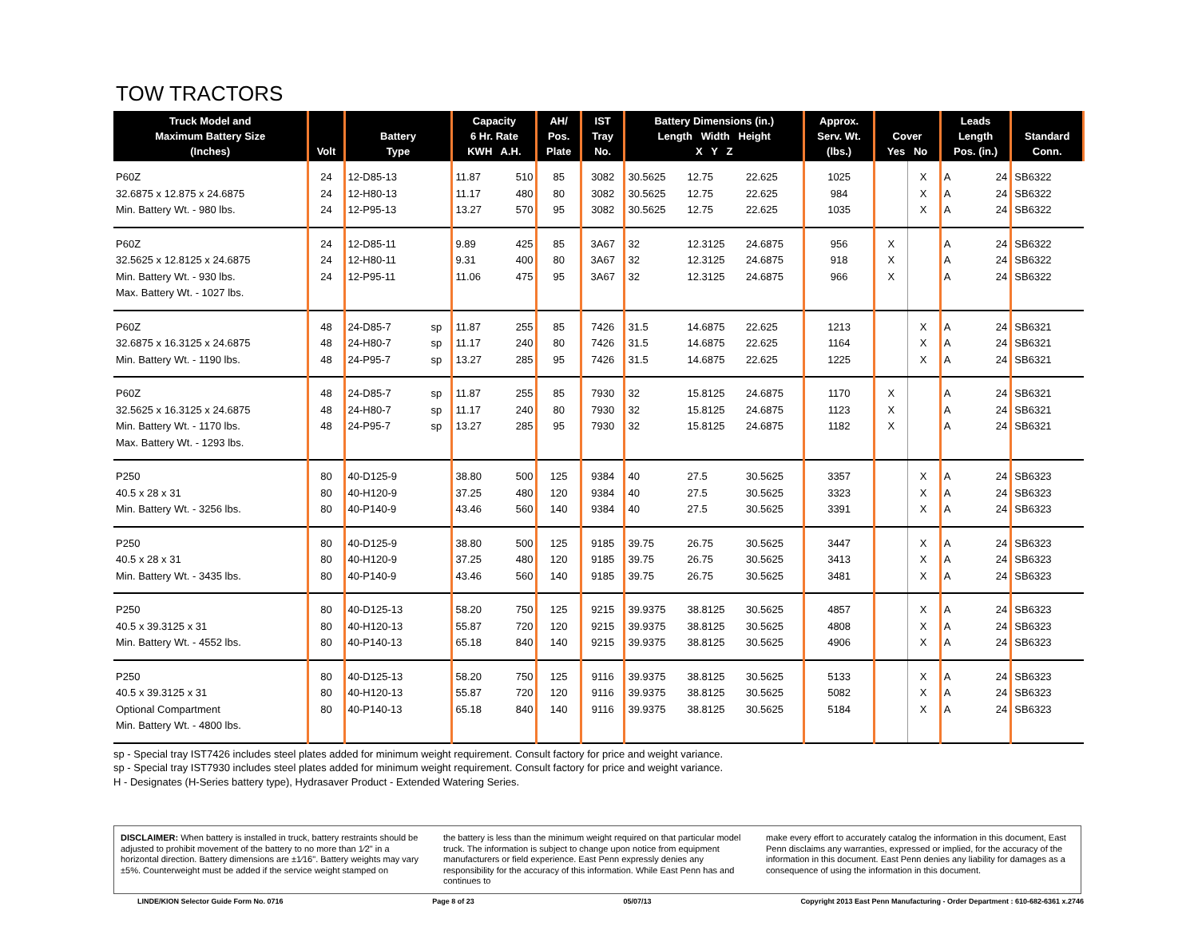TOW TRACTORS
| Truck Model and Maximum Battery Size (Inches) | Volt | Battery Type | | Capacity 6 Hr. Rate KWH A.H. | | AH/ Pos. Plate | IST Tray No. | Battery Dimensions (in.) Length Width Height X Y Z | | | Approx. Serv. Wt. (lbs.) | Cover Yes No | | Leads Length Pos. (in.) | | Standard Conn. |
| --- | --- | --- | --- | --- | --- | --- | --- | --- | --- | --- | --- | --- | --- | --- | --- | --- |
| P60Z | 24 | 12-D85-13 | | 11.87 | 510 | 85 | 3082 | 30.5625 | 12.75 | 22.625 | 1025 | | X | A | 24 | SB6322 |
| 32.6875 x 12.875 x 24.6875 | 24 | 12-H80-13 | | 11.17 | 480 | 80 | 3082 | 30.5625 | 12.75 | 22.625 | 984 | | X | A | 24 | SB6322 |
| Min. Battery Wt. - 980 lbs. | 24 | 12-P95-13 | | 13.27 | 570 | 95 | 3082 | 30.5625 | 12.75 | 22.625 | 1035 | | X | A | 24 | SB6322 |
| P60Z | 24 | 12-D85-11 | | 9.89 | 425 | 85 | 3A67 | 32 | 12.3125 | 24.6875 | 956 | X | | A | 24 | SB6322 |
| 32.5625 x 12.8125 x 24.6875 | 24 | 12-H80-11 | | 9.31 | 400 | 80 | 3A67 | 32 | 12.3125 | 24.6875 | 918 | X | | A | 24 | SB6322 |
| Min. Battery Wt. - 930 lbs. | 24 | 12-P95-11 | | 11.06 | 475 | 95 | 3A67 | 32 | 12.3125 | 24.6875 | 966 | X | | A | 24 | SB6322 |
| Max. Battery Wt. - 1027 lbs. | | | | | | | | | | | | | | | | |
| P60Z | 48 | 24-D85-7 | sp | 11.87 | 255 | 85 | 7426 | 31.5 | 14.6875 | 22.625 | 1213 | | X | A | 24 | SB6321 |
| 32.6875 x 16.3125 x 24.6875 | 48 | 24-H80-7 | sp | 11.17 | 240 | 80 | 7426 | 31.5 | 14.6875 | 22.625 | 1164 | | X | A | 24 | SB6321 |
| Min. Battery Wt. - 1190 lbs. | 48 | 24-P95-7 | sp | 13.27 | 285 | 95 | 7426 | 31.5 | 14.6875 | 22.625 | 1225 | | X | A | 24 | SB6321 |
| P60Z | 48 | 24-D85-7 | sp | 11.87 | 255 | 85 | 7930 | 32 | 15.8125 | 24.6875 | 1170 | X | | A | 24 | SB6321 |
| 32.5625 x 16.3125 x 24.6875 | 48 | 24-H80-7 | sp | 11.17 | 240 | 80 | 7930 | 32 | 15.8125 | 24.6875 | 1123 | X | | A | 24 | SB6321 |
| Min. Battery Wt. - 1170 lbs. | 48 | 24-P95-7 | sp | 13.27 | 285 | 95 | 7930 | 32 | 15.8125 | 24.6875 | 1182 | X | | A | 24 | SB6321 |
| Max. Battery Wt. - 1293 lbs. | | | | | | | | | | | | | | | | |
| P250 | 80 | 40-D125-9 | | 38.80 | 500 | 125 | 9384 | 40 | 27.5 | 30.5625 | 3357 | | X | A | 24 | SB6323 |
| 40.5 x 28 x 31 | 80 | 40-H120-9 | | 37.25 | 480 | 120 | 9384 | 40 | 27.5 | 30.5625 | 3323 | | X | A | 24 | SB6323 |
| Min. Battery Wt. - 3256 lbs. | 80 | 40-P140-9 | | 43.46 | 560 | 140 | 9384 | 40 | 27.5 | 30.5625 | 3391 | | X | A | 24 | SB6323 |
| P250 | 80 | 40-D125-9 | | 38.80 | 500 | 125 | 9185 | 39.75 | 26.75 | 30.5625 | 3447 | | X | A | 24 | SB6323 |
| 40.5 x 28 x 31 | 80 | 40-H120-9 | | 37.25 | 480 | 120 | 9185 | 39.75 | 26.75 | 30.5625 | 3413 | | X | A | 24 | SB6323 |
| Min. Battery Wt. - 3435 lbs. | 80 | 40-P140-9 | | 43.46 | 560 | 140 | 9185 | 39.75 | 26.75 | 30.5625 | 3481 | | X | A | 24 | SB6323 |
| P250 | 80 | 40-D125-13 | | 58.20 | 750 | 125 | 9215 | 39.9375 | 38.8125 | 30.5625 | 4857 | | X | A | 24 | SB6323 |
| 40.5 x 39.3125 x 31 | 80 | 40-H120-13 | | 55.87 | 720 | 120 | 9215 | 39.9375 | 38.8125 | 30.5625 | 4808 | | X | A | 24 | SB6323 |
| Min. Battery Wt. - 4552 lbs. | 80 | 40-P140-13 | | 65.18 | 840 | 140 | 9215 | 39.9375 | 38.8125 | 30.5625 | 4906 | | X | A | 24 | SB6323 |
| P250 | 80 | 40-D125-13 | | 58.20 | 750 | 125 | 9116 | 39.9375 | 38.8125 | 30.5625 | 5133 | | X | A | 24 | SB6323 |
| 40.5 x 39.3125 x 31 | 80 | 40-H120-13 | | 55.87 | 720 | 120 | 9116 | 39.9375 | 38.8125 | 30.5625 | 5082 | | X | A | 24 | SB6323 |
| Optional Compartment | 80 | 40-P140-13 | | 65.18 | 840 | 140 | 9116 | 39.9375 | 38.8125 | 30.5625 | 5184 | | X | A | 24 | SB6323 |
| Min. Battery Wt. - 4800 lbs. | | | | | | | | | | | | | | | | |
sp - Special tray IST7426 includes steel plates added for minimum weight requirement. Consult factory for price and weight variance.
sp - Special tray IST7930 includes steel plates added for minimum weight requirement. Consult factory for price and weight variance.
H - Designates (H-Series battery type), Hydrasaver Product - Extended Watering Series.
DISCLAIMER: When battery is installed in truck, battery restraints should be adjusted to prohibit movement of the battery to no more than 1⁄2" in a horizontal direction. Battery dimensions are ±1⁄16". Battery weights may vary ±5%. Counterweight must be added if the service weight stamped on
the battery is less than the minimum weight required on that particular model truck. The information is subject to change upon notice from equipment manufacturers or field experience. East Penn expressly denies any responsibility for the accuracy of this information. While East Penn has and continues to
make every effort to accurately catalog the information in this document, East Penn disclaims any warranties, expressed or implied, for the accuracy of the information in this document. East Penn denies any liability for damages as a consequence of using the information in this document.
LINDE/KION Selector Guide Form No. 0716 Page 8 of 23 05/07/13 Copyright 2013 East Penn Manufacturing - Order Department : 610-682-6361 x.2746